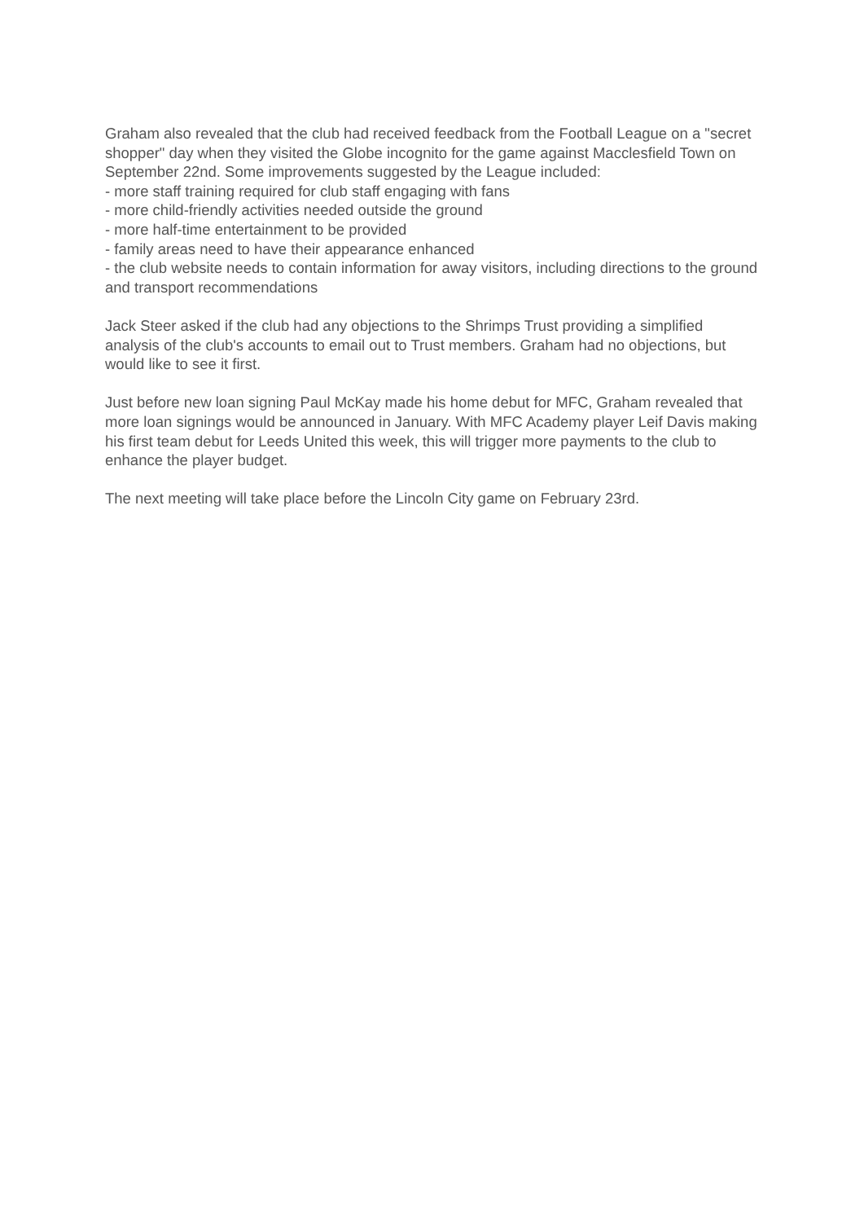Graham also revealed that the club had received feedback from the Football League on a "secret shopper" day when they visited the Globe incognito for the game against Macclesfield Town on September 22nd. Some improvements suggested by the League included:
- more staff training required for club staff engaging with fans
- more child-friendly activities needed outside the ground
- more half-time entertainment to be provided
- family areas need to have their appearance enhanced
- the club website needs to contain information for away visitors, including directions to the ground and transport recommendations
Jack Steer asked if the club had any objections to the Shrimps Trust providing a simplified analysis of the club's accounts to email out to Trust members. Graham had no objections, but would like to see it first.
Just before new loan signing Paul McKay made his home debut for MFC, Graham revealed that more loan signings would be announced in January. With MFC Academy player Leif Davis making his first team debut for Leeds United this week, this will trigger more payments to the club to enhance the player budget.
The next meeting will take place before the Lincoln City game on February 23rd.